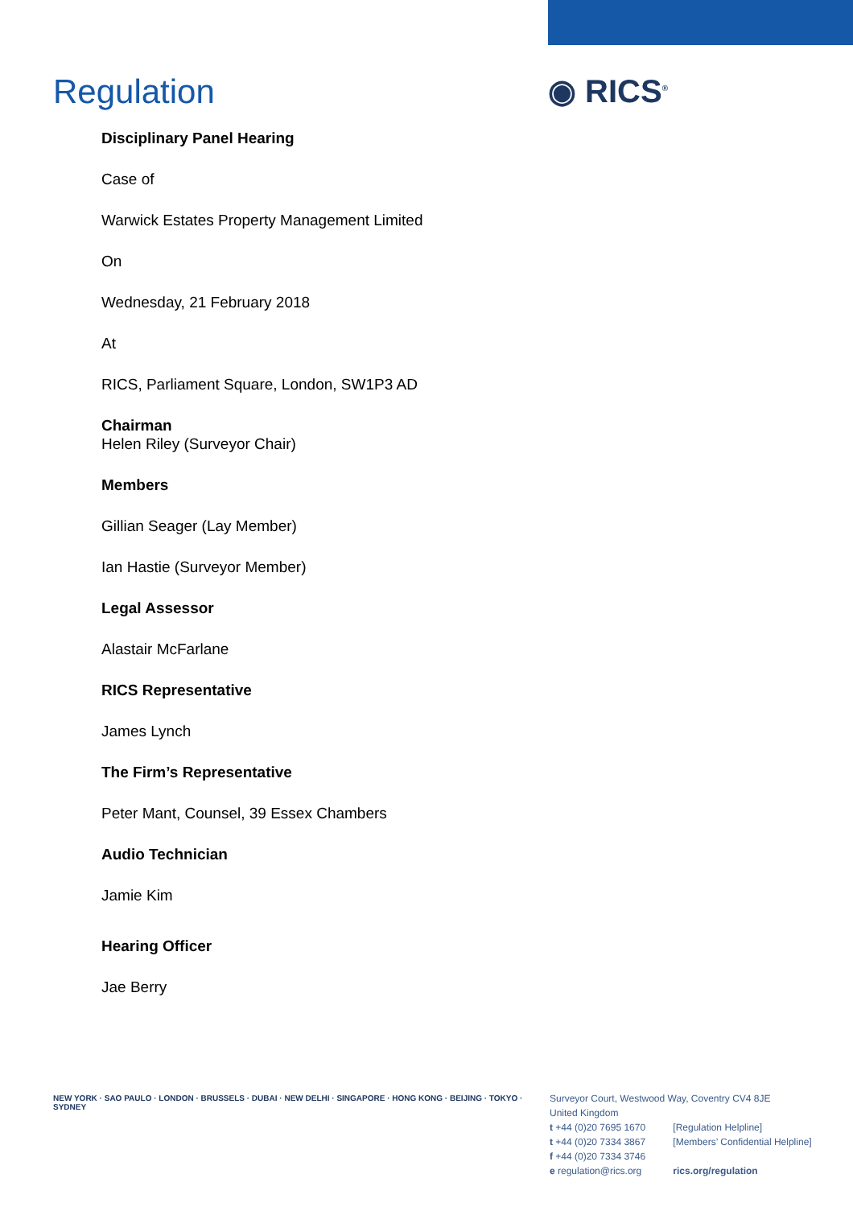Regulation ◉ RICS<sup>®</sup>
Disciplinary Panel Hearing
Case of
Warwick Estates Property Management Limited
On
Wednesday, 21 February 2018
At
RICS, Parliament Square, London, SW1P3 AD
Chairman
Helen Riley (Surveyor Chair)
Members
Gillian Seager (Lay Member)
Ian Hastie (Surveyor Member)
Legal Assessor
Alastair McFarlane
RICS Representative
James Lynch
The Firm’s Representative
Peter Mant, Counsel, 39 Essex Chambers
Audio Technician
Jamie Kim
Hearing Officer
Jae Berry
NEW YORK · SAO PAULO · LONDON · BRUSSELS · DUBAI · NEW DELHI · SINGAPORE · HONG KONG · BEIJING · TOKYO · SYDNEY
Surveyor Court, Westwood Way, Coventry CV4 8JE
United Kingdom
t +44 (0)20 7695 1670 [Regulation Helpline]
t +44 (0)20 7334 3867 [Members’ Confidential Helpline]
f +44 (0)20 7334 3746
e regulation@rics.org rics.org/regulation